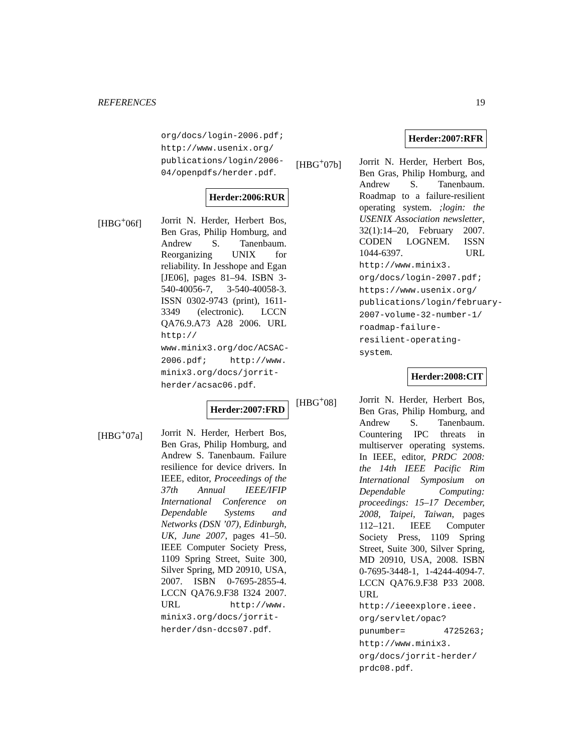REFERENCES 19
org/docs/login-2006.pdf; http://www.usenix.org/ publications/login/2006-04/openpdfs/herder.pdf.
Herder:2006:RUR
[HBG<sup>+</sup>06f] Jorrit N. Herder, Herbert Bos, Ben Gras, Philip Homburg, and Andrew S. Tanenbaum. Reorganizing UNIX for reliability. In Jesshope and Egan [JE06], pages 81–94. ISBN 3-540-40056-7, 3-540-40058-3. ISSN 0302-9743 (print), 1611-3349 (electronic). LCCN QA76.9.A73 A28 2006. URL http:// www.minix3.org/doc/ACSAC-2006.pdf; http://www. minix3.org/docs/jorrit-herder/acsac06.pdf.
Herder:2007:FRD
[HBG<sup>+</sup>07a] Jorrit N. Herder, Herbert Bos, Ben Gras, Philip Homburg, and Andrew S. Tanenbaum. Failure resilience for device drivers. In IEEE, editor, Proceedings of the 37th Annual IEEE/IFIP International Conference on Dependable Systems and Networks (DSN ’07), Edinburgh, UK, June 2007, pages 41–50. IEEE Computer Society Press, 1109 Spring Street, Suite 300, Silver Spring, MD 20910, USA, 2007. ISBN 0-7695-2855-4. LCCN QA76.9.F38 I324 2007. URL http://www. minix3.org/docs/jorrit-herder/dsn-dccs07.pdf.
Herder:2007:RFR
[HBG<sup>+</sup>07b] Jorrit N. Herder, Herbert Bos, Ben Gras, Philip Homburg, and Andrew S. Tanenbaum. Roadmap to a failure-resilient operating system. ;login: the USENIX Association newsletter, 32(1):14–20, February 2007. CODEN LOGNEM. ISSN 1044-6397. URL http://www.minix3. org/docs/login-2007.pdf; https://www.usenix.org/ publications/login/february-2007-volume-32-number-1/ roadmap-failure-resilient-operating-system.
Herder:2008:CIT
[HBG<sup>+</sup>08] Jorrit N. Herder, Herbert Bos, Ben Gras, Philip Homburg, and Andrew S. Tanenbaum. Countering IPC threats in multiserver operating systems. In IEEE, editor, PRDC 2008: the 14th IEEE Pacific Rim International Symposium on Dependable Computing: proceedings: 15–17 December, 2008, Taipei, Taiwan, pages 112–121. IEEE Computer Society Press, 1109 Spring Street, Suite 300, Silver Spring, MD 20910, USA, 2008. ISBN 0-7695-3448-1, 1-4244-4094-7. LCCN QA76.9.F38 P33 2008. URL http://ieeexplore.ieee. org/servlet/opac?punumber= 4725263; http://www.minix3. org/docs/jorrit-herder/ prdc08.pdf.